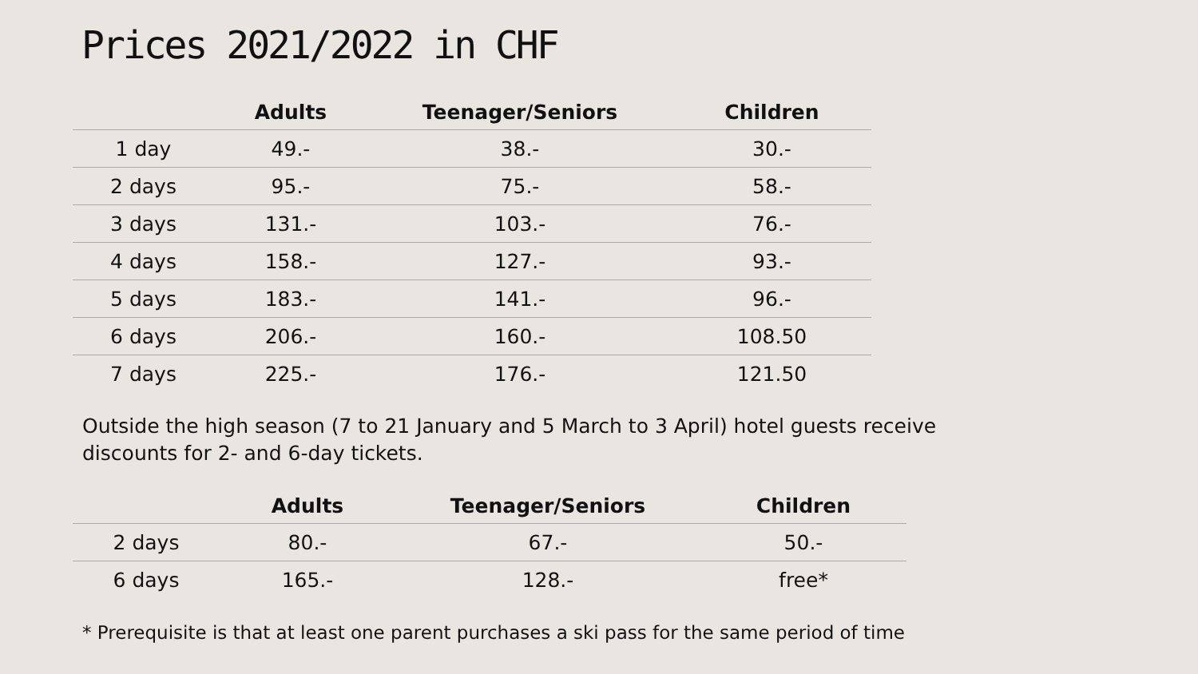Prices 2021/2022 in CHF
| | Adults | Teenager/Seniors | Children |
| --- | --- | --- | --- |
| 1 day | 49.- | 38.- | 30.- |
| 2 days | 95.- | 75.- | 58.- |
| 3 days | 131.- | 103.- | 76.- |
| 4 days | 158.- | 127.- | 93.- |
| 5 days | 183.- | 141.- | 96.- |
| 6 days | 206.- | 160.- | 108.50 |
| 7 days | 225.- | 176.- | 121.50 |
Outside the high season (7 to 21 January and 5 March to 3 April) hotel guests receive
discounts for 2- and 6-day tickets.
| | Adults | Teenager/Seniors | Children |
| --- | --- | --- | --- |
| 2 days | 80.- | 67.- | 50.- |
| 6 days | 165.- | 128.- | free* |
* Prerequisite is that at least one parent purchases a ski pass for the same period of time